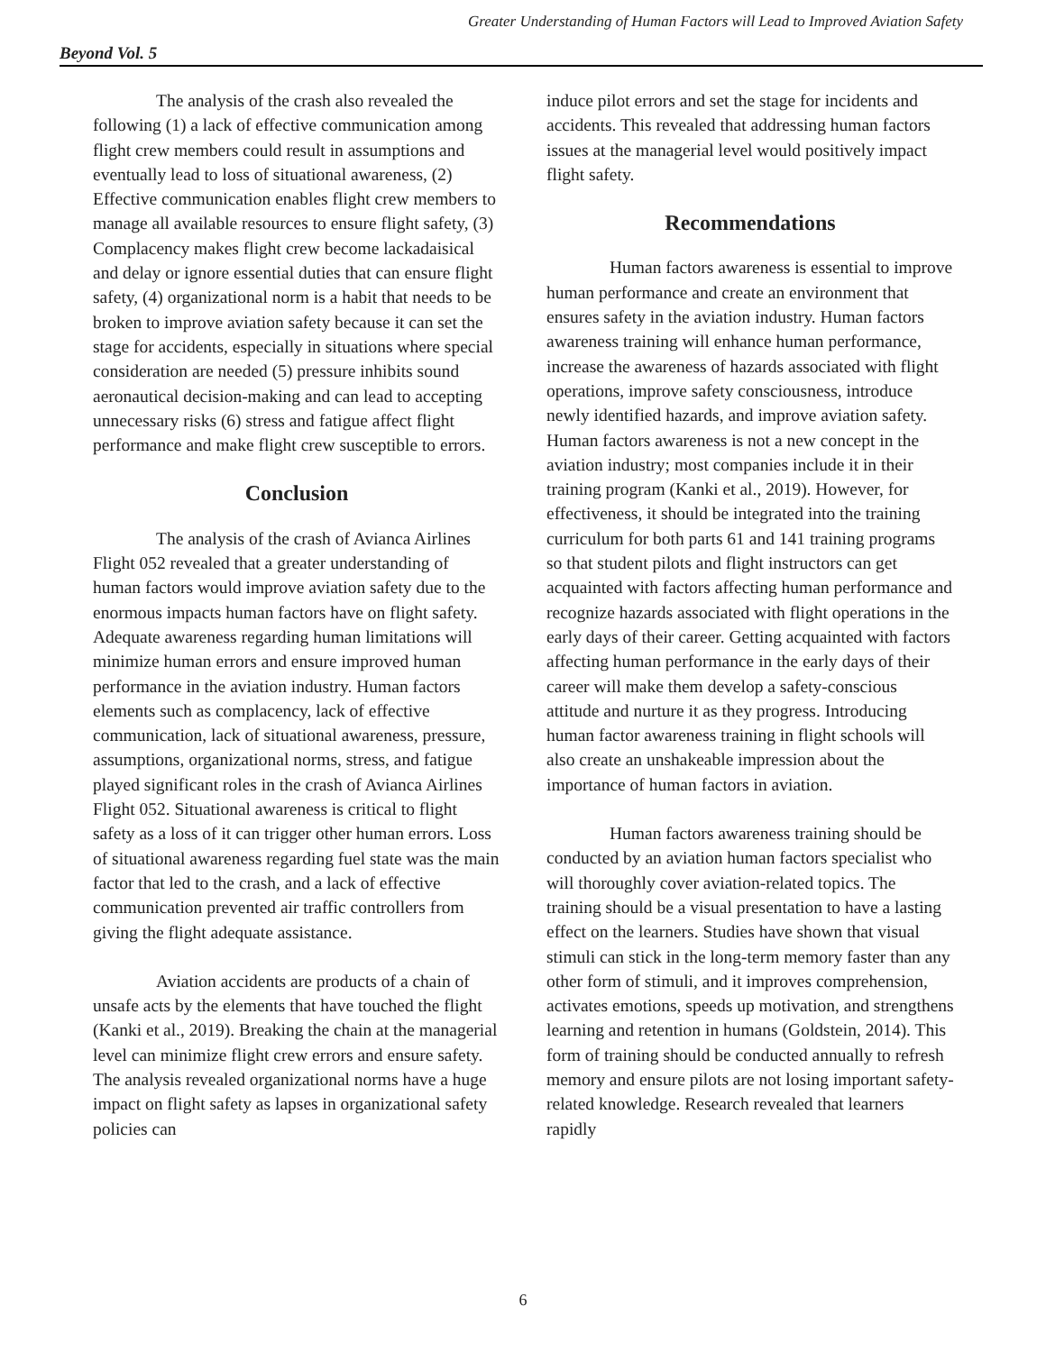Greater Understanding of Human Factors will Lead to Improved Aviation Safety
Beyond Vol. 5
The analysis of the crash also revealed the following (1) a lack of effective communication among flight crew members could result in assumptions and eventually lead to loss of situational awareness, (2) Effective communication enables flight crew members to manage all available resources to ensure flight safety, (3) Complacency makes flight crew become lackadaisical and delay or ignore essential duties that can ensure flight safety, (4) organizational norm is a habit that needs to be broken to improve aviation safety because it can set the stage for accidents, especially in situations where special consideration are needed (5) pressure inhibits sound aeronautical decision-making and can lead to accepting unnecessary risks (6) stress and fatigue affect flight performance and make flight crew susceptible to errors.
Conclusion
The analysis of the crash of Avianca Airlines Flight 052 revealed that a greater understanding of human factors would improve aviation safety due to the enormous impacts human factors have on flight safety. Adequate awareness regarding human limitations will minimize human errors and ensure improved human performance in the aviation industry. Human factors elements such as complacency, lack of effective communication, lack of situational awareness, pressure, assumptions, organizational norms, stress, and fatigue played significant roles in the crash of Avianca Airlines Flight 052. Situational awareness is critical to flight safety as a loss of it can trigger other human errors. Loss of situational awareness regarding fuel state was the main factor that led to the crash, and a lack of effective communication prevented air traffic controllers from giving the flight adequate assistance.
Aviation accidents are products of a chain of unsafe acts by the elements that have touched the flight (Kanki et al., 2019). Breaking the chain at the managerial level can minimize flight crew errors and ensure safety. The analysis revealed organizational norms have a huge impact on flight safety as lapses in organizational safety policies can
induce pilot errors and set the stage for incidents and accidents. This revealed that addressing human factors issues at the managerial level would positively impact flight safety.
Recommendations
Human factors awareness is essential to improve human performance and create an environment that ensures safety in the aviation industry. Human factors awareness training will enhance human performance, increase the awareness of hazards associated with flight operations, improve safety consciousness, introduce newly identified hazards, and improve aviation safety. Human factors awareness is not a new concept in the aviation industry; most companies include it in their training program (Kanki et al., 2019). However, for effectiveness, it should be integrated into the training curriculum for both parts 61 and 141 training programs so that student pilots and flight instructors can get acquainted with factors affecting human performance and recognize hazards associated with flight operations in the early days of their career. Getting acquainted with factors affecting human performance in the early days of their career will make them develop a safety-conscious attitude and nurture it as they progress. Introducing human factor awareness training in flight schools will also create an unshakeable impression about the importance of human factors in aviation.
Human factors awareness training should be conducted by an aviation human factors specialist who will thoroughly cover aviation-related topics. The training should be a visual presentation to have a lasting effect on the learners. Studies have shown that visual stimuli can stick in the long-term memory faster than any other form of stimuli, and it improves comprehension, activates emotions, speeds up motivation, and strengthens learning and retention in humans (Goldstein, 2014). This form of training should be conducted annually to refresh memory and ensure pilots are not losing important safety-related knowledge. Research revealed that learners rapidly
6